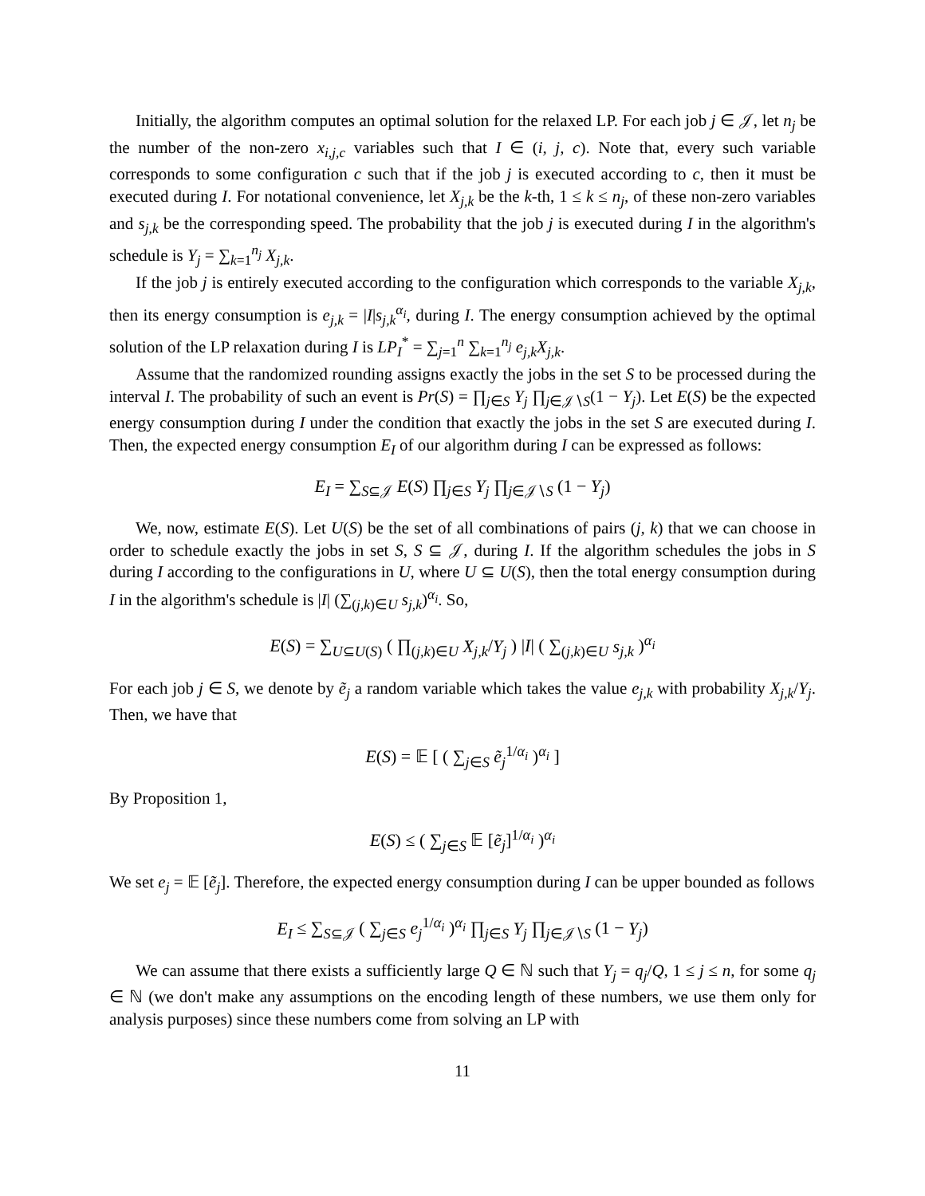Initially, the algorithm computes an optimal solution for the relaxed LP. For each job j ∈ 𝒥, let n<sub>j</sub> be the number of the non-zero x<sub>i,j,c</sub> variables such that I ∈ (i, j, c). Note that, every such variable corresponds to some configuration c such that if the job j is executed according to c, then it must be executed during I. For notational convenience, let X<sub>j,k</sub> be the k-th, 1 ≤ k ≤ n<sub>j</sub>, of these non-zero variables and s<sub>j,k</sub> be the corresponding speed. The probability that the job j is executed during I in the algorithm's schedule is Y<sub>j</sub> = ∑<sub>k=1</sub><sup>n<sub>j</sub></sup> X<sub>j,k</sub>.
If the job j is entirely executed according to the configuration which corresponds to the variable X<sub>j,k</sub>, then its energy consumption is e<sub>j,k</sub> = |I|s<sub>j,k</sub><sup>α<sub>i</sub></sup>, during I. The energy consumption achieved by the optimal solution of the LP relaxation during I is LP<sub>I</sub><sup>*</sup> = ∑<sub>j=1</sub><sup>n</sup> ∑<sub>k=1</sub><sup>n<sub>j</sub></sup> e<sub>j,k</sub>X<sub>j,k</sub>.
Assume that the randomized rounding assigns exactly the jobs in the set S to be processed during the interval I. The probability of such an event is Pr(S) = ∏<sub>j∈S</sub> Y<sub>j</sub> ∏<sub>j∈𝒥∖S</sub>(1 − Y<sub>j</sub>). Let E(S) be the expected energy consumption during I under the condition that exactly the jobs in the set S are executed during I. Then, the expected energy consumption E<sub>I</sub> of our algorithm during I can be expressed as follows:
E<sub>I</sub> = ∑<sub>S⊆𝒥</sub> E(S) ∏<sub>j∈S</sub> Y<sub>j</sub> ∏<sub>j∈𝒥∖S</sub> (1 − Y<sub>j</sub>)
We, now, estimate E(S). Let U(S) be the set of all combinations of pairs (j, k) that we can choose in order to schedule exactly the jobs in set S, S ⊆ 𝒥, during I. If the algorithm schedules the jobs in S during I according to the configurations in U, where U ⊆ U(S), then the total energy consumption during I in the algorithm's schedule is |I| (∑<sub>(j,k)∈U</sub> s<sub>j,k</sub>)<sup>α<sub>i</sub></sup>. So,
E(S) = ∑<sub>U⊆U(S)</sub> ( ∏<sub>(j,k)∈U</sub> X<sub>j,k</sub>/Y<sub>j</sub> ) |I| ( ∑<sub>(j,k)∈U</sub> s<sub>j,k</sub> )<sup>α<sub>i</sub></sup>
For each job j ∈ S, we denote by ẽ<sub>j</sub> a random variable which takes the value e<sub>j,k</sub> with probability X<sub>j,k</sub>/Y<sub>j</sub>. Then, we have that
E(S) = 𝔼 [ ( ∑<sub>j∈S</sub> ẽ<sub>j</sub><sup>1/α<sub>i</sub></sup> )<sup>α<sub>i</sub></sup> ]
By Proposition 1,
E(S) ≤ ( ∑<sub>j∈S</sub> 𝔼 [ẽ<sub>j</sub>]<sup>1/α<sub>i</sub></sup> )<sup>α<sub>i</sub></sup>
We set e<sub>j</sub> = 𝔼 [ẽ<sub>j</sub>]. Therefore, the expected energy consumption during I can be upper bounded as follows
E<sub>I</sub> ≤ ∑<sub>S⊆𝒥</sub> ( ∑<sub>j∈S</sub> e<sub>j</sub><sup>1/α<sub>i</sub></sup> )<sup>α<sub>i</sub></sup> ∏<sub>j∈S</sub> Y<sub>j</sub> ∏<sub>j∈𝒥∖S</sub> (1 − Y<sub>j</sub>)
We can assume that there exists a sufficiently large Q ∈ ℕ such that Y<sub>j</sub> = q<sub>j</sub>/Q, 1 ≤ j ≤ n, for some q<sub>j</sub> ∈ ℕ (we don't make any assumptions on the encoding length of these numbers, we use them only for analysis purposes) since these numbers come from solving an LP with
11